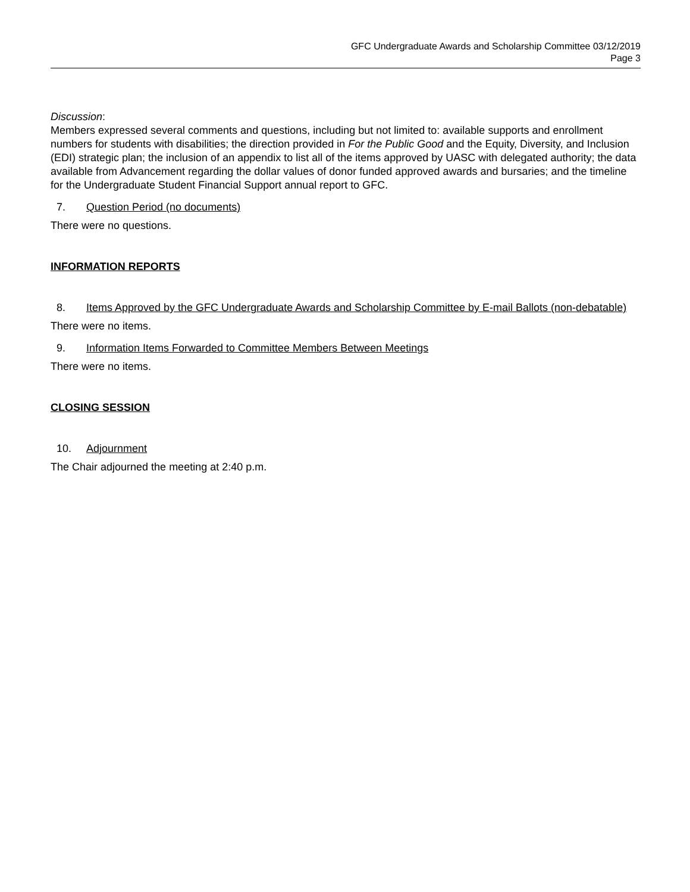GFC Undergraduate Awards and Scholarship Committee 03/12/2019
Page 3
Discussion:
Members expressed several comments and questions, including but not limited to: available supports and enrollment numbers for students with disabilities; the direction provided in For the Public Good and the Equity, Diversity, and Inclusion (EDI) strategic plan; the inclusion of an appendix to list all of the items approved by UASC with delegated authority; the data available from Advancement regarding the dollar values of donor funded approved awards and bursaries; and the timeline for the Undergraduate Student Financial Support annual report to GFC.
7. Question Period (no documents)
There were no questions.
INFORMATION REPORTS
8. Items Approved by the GFC Undergraduate Awards and Scholarship Committee by E-mail Ballots (non-debatable)
There were no items.
9. Information Items Forwarded to Committee Members Between Meetings
There were no items.
CLOSING SESSION
10. Adjournment
The Chair adjourned the meeting at 2:40 p.m.